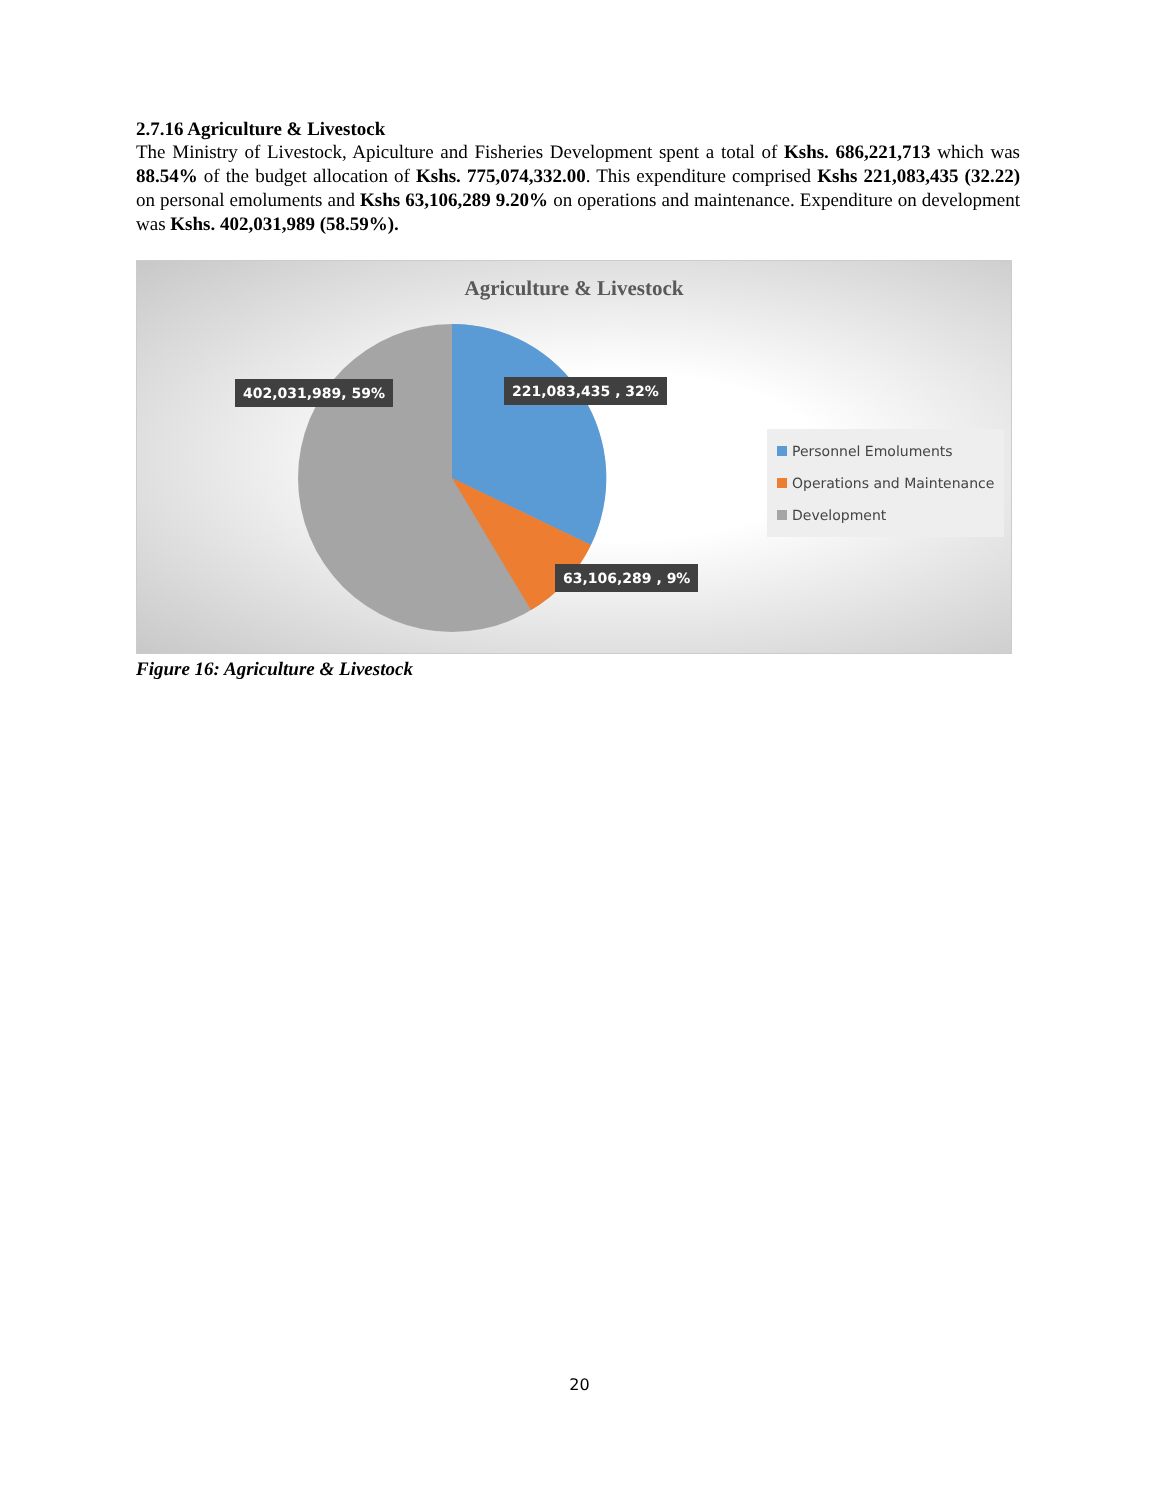2.7.16 Agriculture & Livestock
The Ministry of Livestock, Apiculture and Fisheries Development spent a total of Kshs. 686,221,713 which was 88.54% of the budget allocation of Kshs. 775,074,332.00. This expenditure comprised Kshs 221,083,435 (32.22) on personal emoluments and Kshs 63,106,289 9.20% on operations and maintenance. Expenditure on development was Kshs. 402,031,989 (58.59%).
Agriculture & Livestock
402,031,989, 59% 221,083,435 , 32%
63,106,289 , 9%
Personnel Emoluments
Operations and Maintenance
Development
Figure 16: Agriculture & Livestock
20